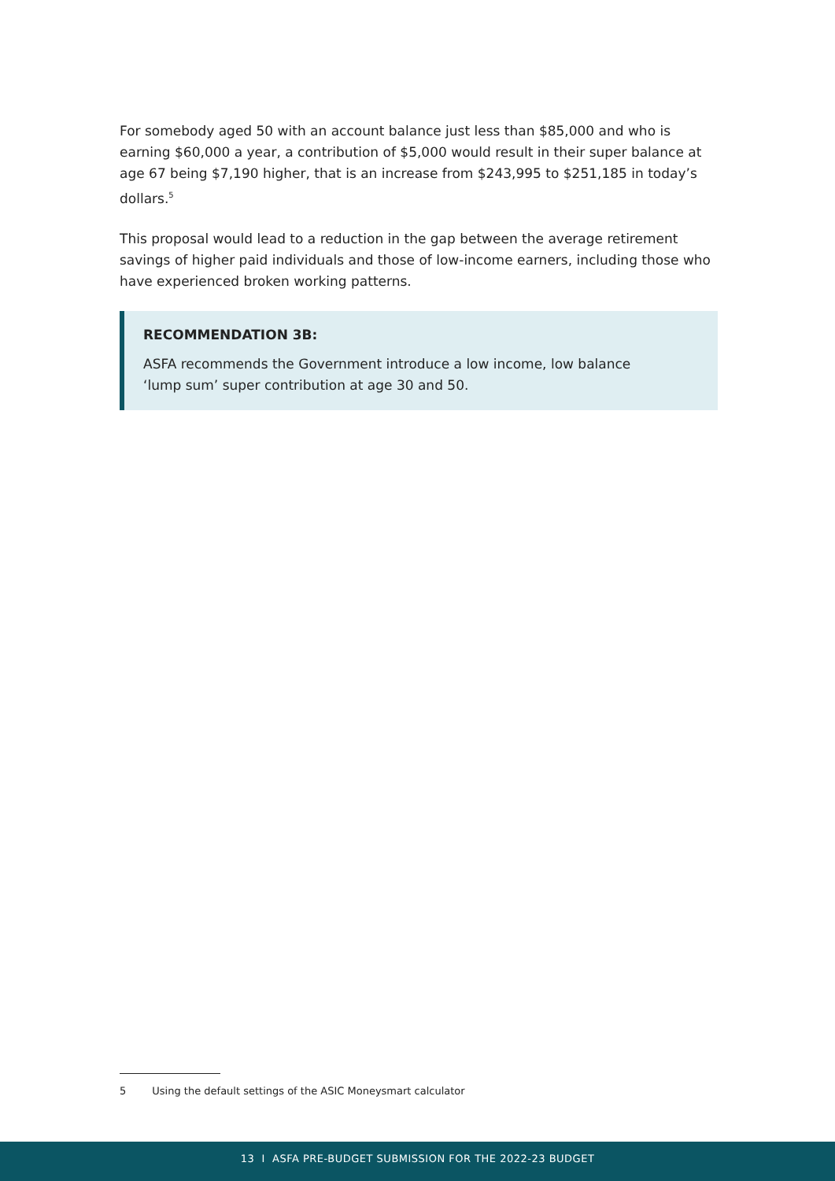For somebody aged 50 with an account balance just less than $85,000 and who is earning $60,000 a year, a contribution of $5,000 would result in their super balance at age 67 being $7,190 higher, that is an increase from $243,995 to $251,185 in today’s dollars.<sup>5</sup>
This proposal would lead to a reduction in the gap between the average retirement savings of higher paid individuals and those of low-income earners, including those who have experienced broken working patterns.
RECOMMENDATION 3B:
ASFA recommends the Government introduce a low income, low balance
‘lump sum’ super contribution at age 30 and 50.
5 Using the default settings of the ASIC Moneysmart calculator
13 I ASFA PRE-BUDGET SUBMISSION FOR THE 2022-23 BUDGET